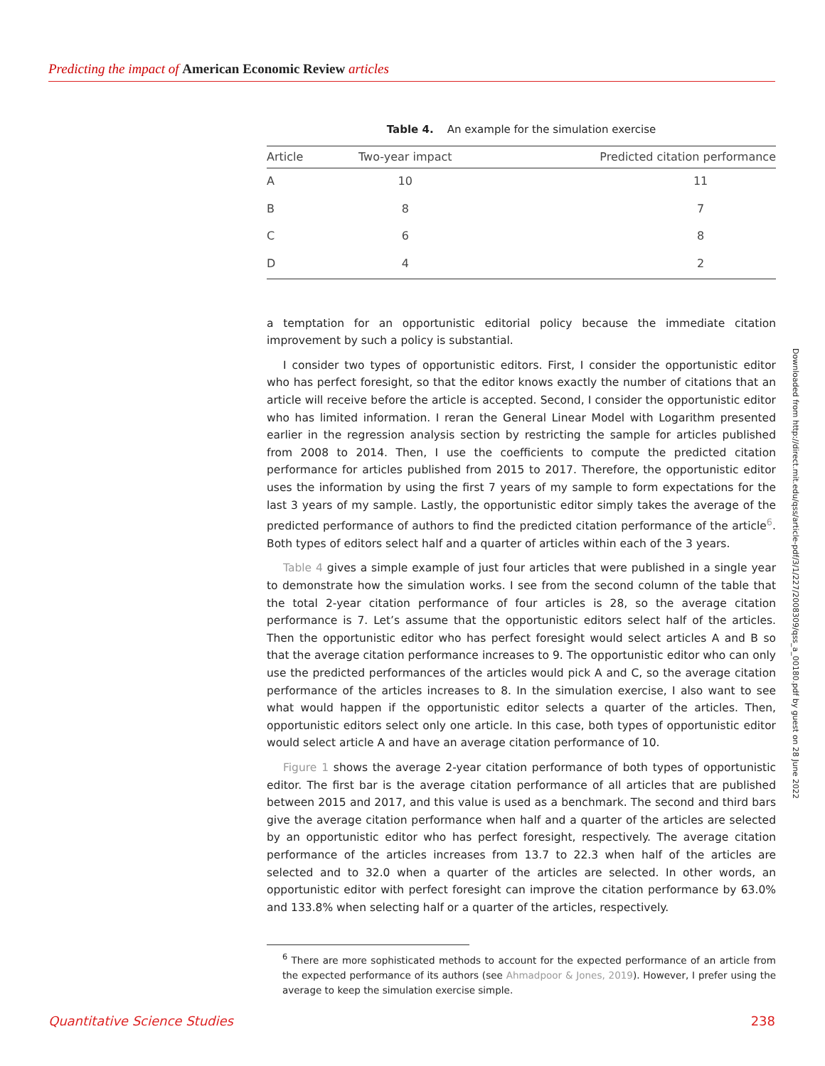Predicting the impact of American Economic Review articles
Table 4. An example for the simulation exercise
| Article | Two-year impact | Predicted citation performance |
| --- | --- | --- |
| A | 10 | 11 |
| B | 8 | 7 |
| C | 6 | 8 |
| D | 4 | 2 |
a temptation for an opportunistic editorial policy because the immediate citation improvement by such a policy is substantial.
I consider two types of opportunistic editors. First, I consider the opportunistic editor who has perfect foresight, so that the editor knows exactly the number of citations that an article will receive before the article is accepted. Second, I consider the opportunistic editor who has limited information. I reran the General Linear Model with Logarithm presented earlier in the regression analysis section by restricting the sample for articles published from 2008 to 2014. Then, I use the coefficients to compute the predicted citation performance for articles published from 2015 to 2017. Therefore, the opportunistic editor uses the information by using the first 7 years of my sample to form expectations for the last 3 years of my sample. Lastly, the opportunistic editor simply takes the average of the predicted performance of authors to find the predicted citation performance of the article<sup>6</sup>. Both types of editors select half and a quarter of articles within each of the 3 years.
Table 4 gives a simple example of just four articles that were published in a single year to demonstrate how the simulation works. I see from the second column of the table that the total 2-year citation performance of four articles is 28, so the average citation performance is 7. Let’s assume that the opportunistic editors select half of the articles. Then the opportunistic editor who has perfect foresight would select articles A and B so that the average citation performance increases to 9. The opportunistic editor who can only use the predicted performances of the articles would pick A and C, so the average citation performance of the articles increases to 8. In the simulation exercise, I also want to see what would happen if the opportunistic editor selects a quarter of the articles. Then, opportunistic editors select only one article. In this case, both types of opportunistic editor would select article A and have an average citation performance of 10.
Figure 1 shows the average 2-year citation performance of both types of opportunistic editor. The first bar is the average citation performance of all articles that are published between 2015 and 2017, and this value is used as a benchmark. The second and third bars give the average citation performance when half and a quarter of the articles are selected by an opportunistic editor who has perfect foresight, respectively. The average citation performance of the articles increases from 13.7 to 22.3 when half of the articles are selected and to 32.0 when a quarter of the articles are selected. In other words, an opportunistic editor with perfect foresight can improve the citation performance by 63.0% and 133.8% when selecting half or a quarter of the articles, respectively.
<sup>6</sup> There are more sophisticated methods to account for the expected performance of an article from the expected performance of its authors (see Ahmadpoor & Jones, 2019). However, I prefer using the average to keep the simulation exercise simple.
Downloaded from http://direct.mit.edu/qss/article-pdf/3/1/227/2008309/qss_a_00180.pdf by guest on 28 June 2022
Quantitative Science Studies 238